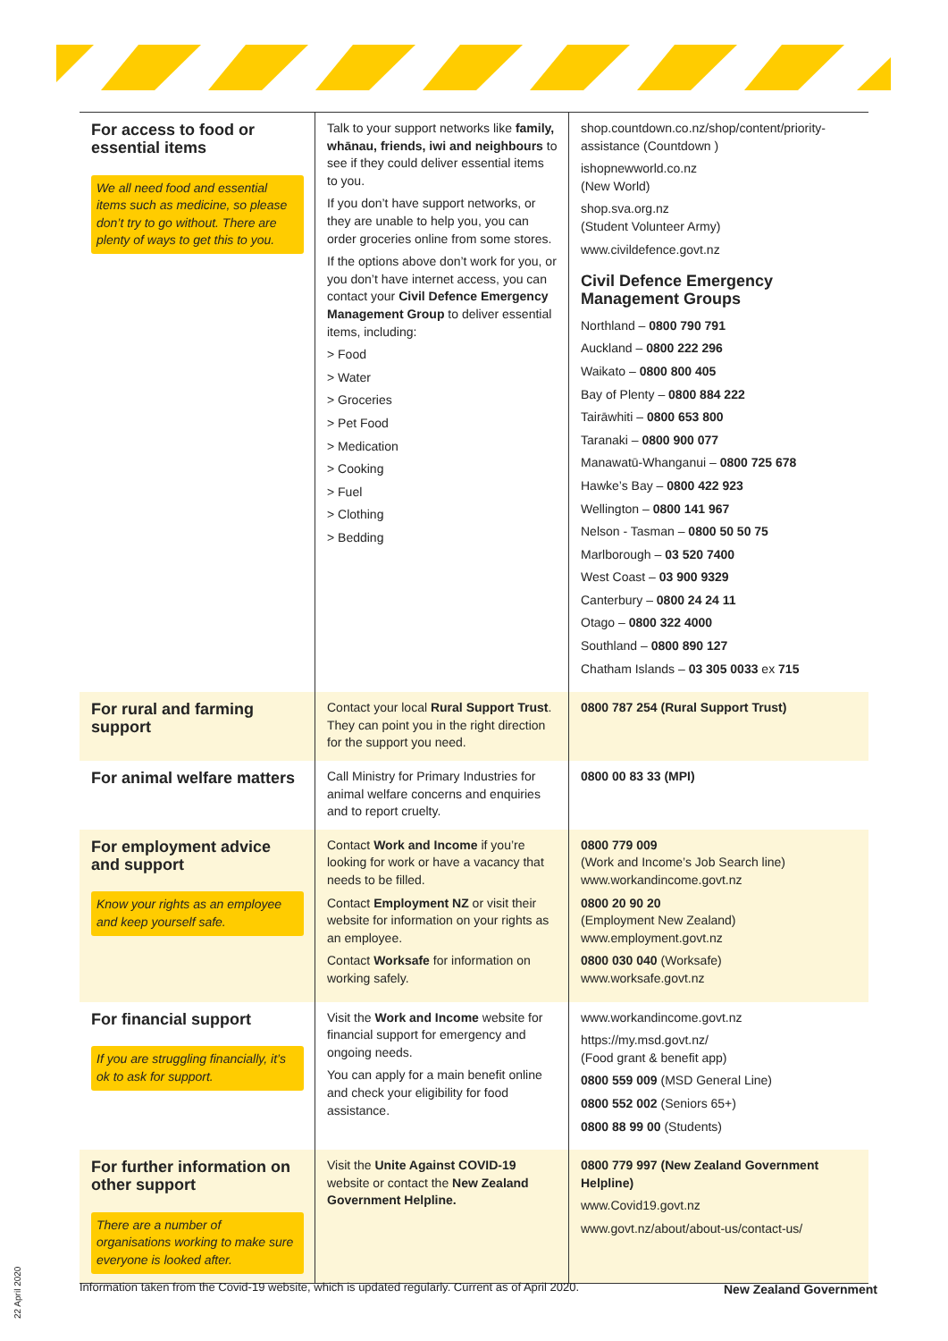| For access to food or essential items We all need food and essential items such as medicine, so please don’t try to go without. There are plenty of ways to get this to you. | Talk to your support networks like family, whānau, friends, iwi and neighbours to see if they could deliver essential items to you. If you don’t have support networks, or they are unable to help you, you can order groceries online from some stores. If the options above don’t work for you, or you don’t have internet access, you can contact your Civil Defence Emergency Management Group to deliver essential items, including: > Food > Water > Groceries > Pet Food > Medication > Cooking > Fuel > Clothing > Bedding | shop.countdown.co.nz/shop/content/priority-assistance (Countdown ) ishopnewworld.co.nz (New World) shop.sva.org.nz (Student Volunteer Army) www.civildefence.govt.nz Civil Defence Emergency Management Groups Northland – 0800 790 791 Auckland – 0800 222 296 Waikato – 0800 800 405 Bay of Plenty – 0800 884 222 Tairāwhiti – 0800 653 800 Taranaki – 0800 900 077 Manawatū-Whanganui – 0800 725 678 Hawke’s Bay – 0800 422 923 Wellington – 0800 141 967 Nelson - Tasman – 0800 50 50 75 Marlborough – 03 520 7400 West Coast – 03 900 9329 Canterbury – 0800 24 24 11 Otago – 0800 322 4000 Southland – 0800 890 127 Chatham Islands – 03 305 0033 ex 715 |
| For rural and farming support | Contact your local Rural Support Trust . They can point you in the right direction for the support you need. | 0800 787 254 (Rural Support Trust) |
| For animal welfare matters | Call Ministry for Primary Industries for animal welfare concerns and enquiries and to report cruelty. | 0800 00 83 33 (MPI) |
| For employment advice and support Know your rights as an employee and keep yourself safe. | Contact Work and Income if you’re looking for work or have a vacancy that needs to be filled. Contact Employment NZ or visit their website for information on your rights as an employee. Contact Worksafe for information on working safely. | 0800 779 009 (Work and Income’s Job Search line) www.workandincome.govt.nz 0800 20 90 20 (Employment New Zealand) www.employment.govt.nz 0800 030 040 (Worksafe) www.worksafe.govt.nz |
| For financial support If you are struggling financially, it’s ok to ask for support. | Visit the Work and Income website for financial support for emergency and ongoing needs. You can apply for a main benefit online and check your eligibility for food assistance. | www.workandincome.govt.nz https://my.msd.govt.nz/ (Food grant & benefit app) 0800 559 009 (MSD General Line) 0800 552 002 (Seniors 65+) 0800 88 99 00 (Students) |
| For further information on other support There are a number of organisations working to make sure everyone is looked after. | Visit the Unite Against COVID-19 website or contact the New Zealand Government Helpline. | 0800 779 997 (New Zealand Government Helpline) www.Covid19.govt.nz www.govt.nz/about/about-us/contact-us/ |
Information taken from the Covid-19 website, which is updated regularly. Current as of April 2020.
New Zealand Government
22 April 2020